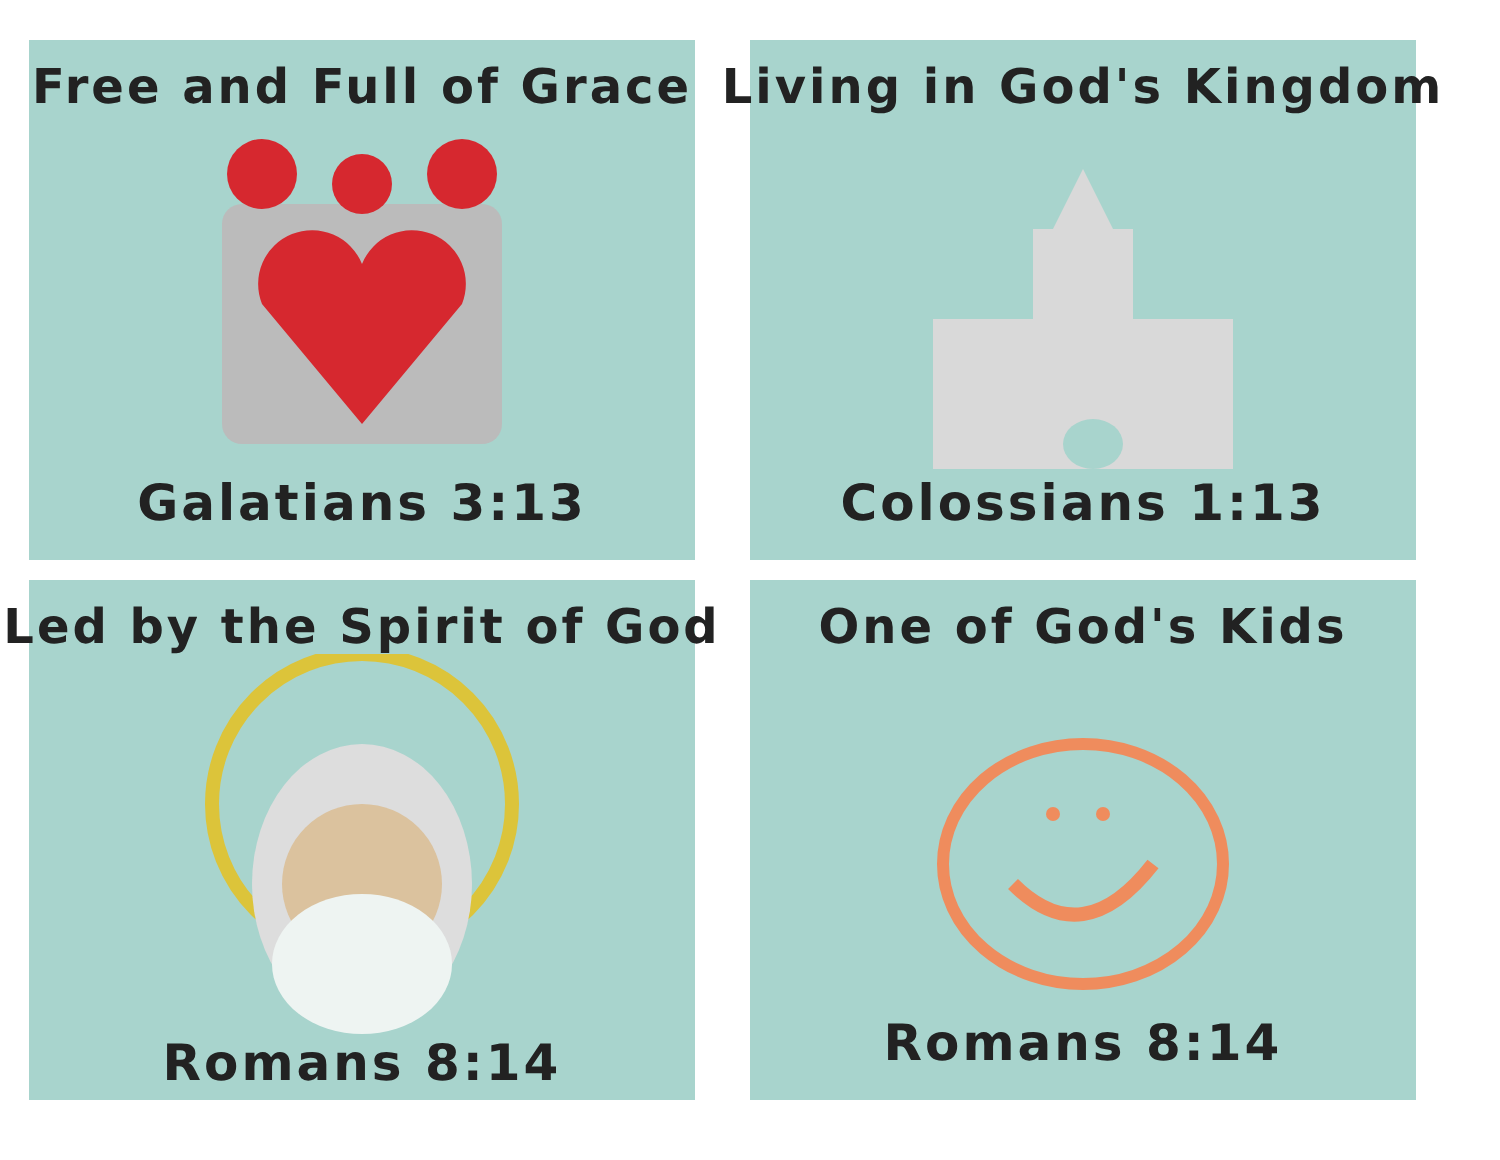Free and Full of Grace
Galatians 3:13
Living in God's Kingdom
Colossians 1:13
Led by the Spirit of God
Romans 8:14
One of God's Kids
Romans 8:14